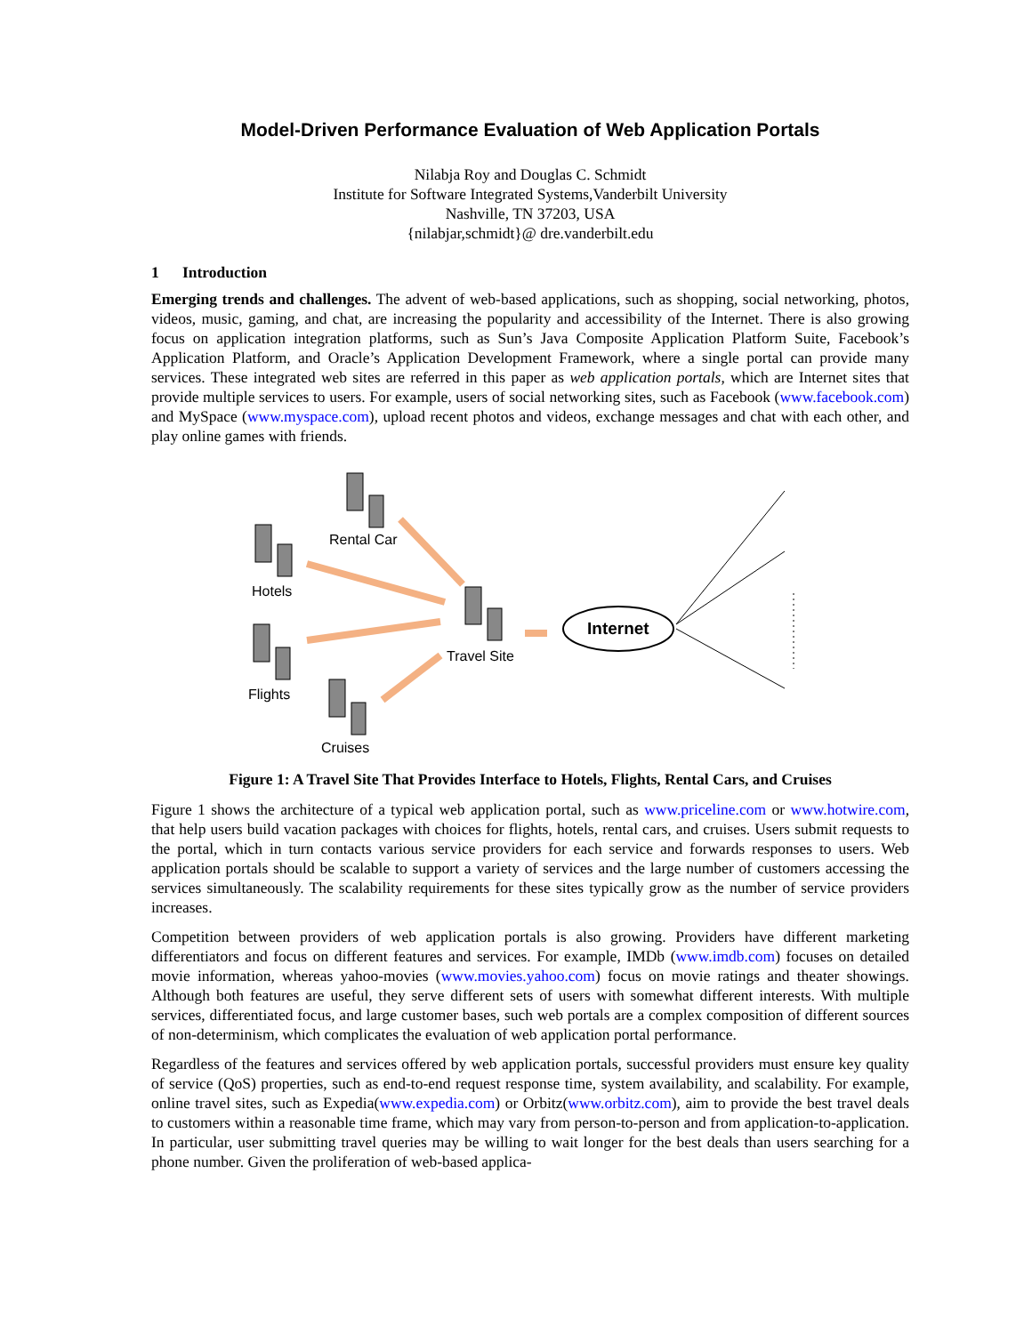Model-Driven Performance Evaluation of Web Application Portals
Nilabja Roy and Douglas C. Schmidt
Institute for Software Integrated Systems,Vanderbilt University
Nashville, TN 37203, USA
{nilabjar,schmidt}@ dre.vanderbilt.edu
1 Introduction
Emerging trends and challenges. The advent of web-based applications, such as shopping, social networking, photos, videos, music, gaming, and chat, are increasing the popularity and accessibility of the Internet. There is also growing focus on application integration platforms, such as Sun’s Java Composite Application Platform Suite, Facebook’s Application Platform, and Oracle’s Application Development Framework, where a single portal can provide many services. These integrated web sites are referred in this paper as web application portals, which are Internet sites that provide multiple services to users. For example, users of social networking sites, such as Facebook (www.facebook.com) and MySpace (www.myspace.com), upload recent photos and videos, exchange messages and chat with each other, and play online games with friends.
Internet
Rental Car
Hotels
Flights
Cruises
Travel Site
Figure 1: A Travel Site That Provides Interface to Hotels, Flights, Rental Cars, and Cruises
Figure 1 shows the architecture of a typical web application portal, such as www.priceline.com or www.hotwire.com, that help users build vacation packages with choices for flights, hotels, rental cars, and cruises. Users submit requests to the portal, which in turn contacts various service providers for each service and forwards responses to users. Web application portals should be scalable to support a variety of services and the large number of customers accessing the services simultaneously. The scalability requirements for these sites typically grow as the number of service providers increases.
Competition between providers of web application portals is also growing. Providers have different marketing differentiators and focus on different features and services. For example, IMDb (www.imdb.com) focuses on detailed movie information, whereas yahoo-movies (www.movies.yahoo.com) focus on movie ratings and theater showings. Although both features are useful, they serve different sets of users with somewhat different interests. With multiple services, differentiated focus, and large customer bases, such web portals are a complex composition of different sources of non-determinism, which complicates the evaluation of web application portal performance.
Regardless of the features and services offered by web application portals, successful providers must ensure key quality of service (QoS) properties, such as end-to-end request response time, system availability, and scalability. For example, online travel sites, such as Expedia(www.expedia.com) or Orbitz(www.orbitz.com), aim to provide the best travel deals to customers within a reasonable time frame, which may vary from person-to-person and from application-to-application. In particular, user submitting travel queries may be willing to wait longer for the best deals than users searching for a phone number. Given the proliferation of web-based applica-